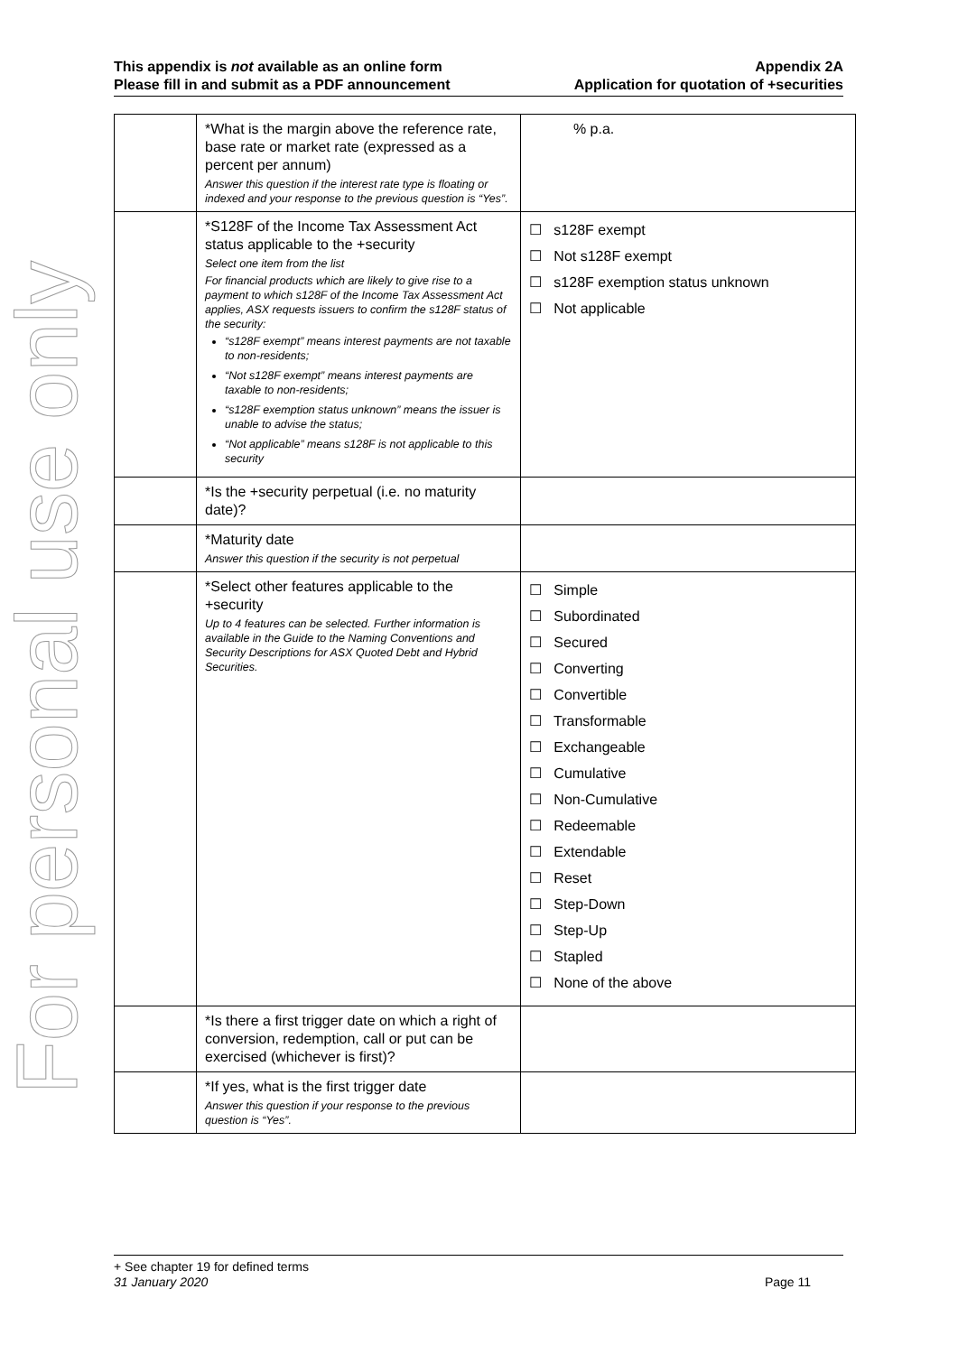For personal use only
This appendix is not available as an online form
Please fill in and submit as a PDF announcement
Appendix 2A
Application for quotation of +securities
| | *What is the margin above the reference rate, base rate or market rate (expressed as a percent per annum) Answer this question if the interest rate type is floating or indexed and your response to the previous question is “Yes”. | % p.a. |
| | *S128F of the Income Tax Assessment Act status applicable to the +security Select one item from the list For financial products which are likely to give rise to a payment to which s128F of the Income Tax Assessment Act applies, ASX requests issuers to confirm the s128F status of the security: “s128F exempt” means interest payments are not taxable to non-residents; “Not s128F exempt” means interest payments are taxable to non-residents; “s128F exemption status unknown” means the issuer is unable to advise the status; “Not applicable” means s128F is not applicable to this security | ☐ s128F exempt ☐ Not s128F exempt ☐ s128F exemption status unknown ☐ Not applicable |
| | *Is the +security perpetual (i.e. no maturity date)? | |
| | *Maturity date Answer this question if the security is not perpetual | |
| | *Select other features applicable to the +security Up to 4 features can be selected. Further information is available in the Guide to the Naming Conventions and Security Descriptions for ASX Quoted Debt and Hybrid Securities. | ☐ Simple ☐ Subordinated ☐ Secured ☐ Converting ☐ Convertible ☐ Transformable ☐ Exchangeable ☐ Cumulative ☐ Non-Cumulative ☐ Redeemable ☐ Extendable ☐ Reset ☐ Step-Down ☐ Step-Up ☐ Stapled ☐ None of the above |
| | *Is there a first trigger date on which a right of conversion, redemption, call or put can be exercised (whichever is first)? | |
| | *If yes, what is the first trigger date Answer this question if your response to the previous question is “Yes”. | |
+ See chapter 19 for defined terms
31 January 2020 Page 11